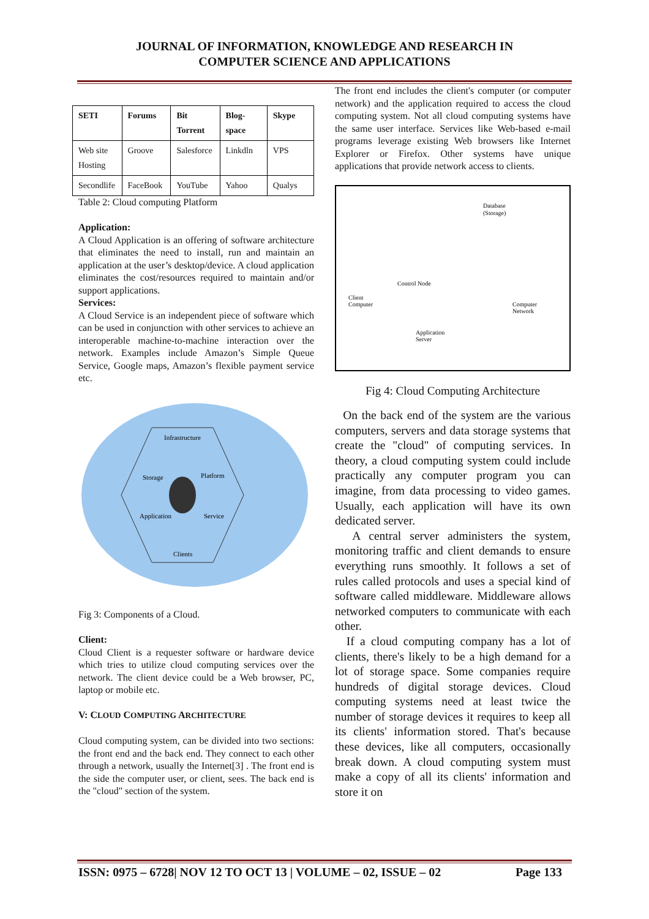JOURNAL OF INFORMATION, KNOWLEDGE AND RESEARCH IN
COMPUTER SCIENCE AND APPLICATIONS
| SETI | Forums | Bit Torrent | Blog-space | Skype |
| --- | --- | --- | --- | --- |
| Web site Hosting | Groove | Salesforce | Linkdln | VPS |
| Secondlife | FaceBook | YouTube | Yahoo | Qualys |
Table 2: Cloud computing Platform
Application:
A Cloud Application is an offering of software architecture that eliminates the need to install, run and maintain an application at the user’s desktop/device. A cloud application eliminates the cost/resources required to maintain and/or support applications.
Services:
A Cloud Service is an independent piece of software which can be used in conjunction with other services to achieve an interoperable machine-to-machine interaction over the network. Examples include Amazon’s Simple Queue Service, Google maps, Amazon’s flexible payment service etc.
Infrastructure
Storage
Platform
Application
Service
Clients
Fig 3: Components of a Cloud.
Client:
Cloud Client is a requester software or hardware device which tries to utilize cloud computing services over the network. The client device could be a Web browser, PC, laptop or mobile etc.
V: CLOUD COMPUTING ARCHITECTURE
Cloud computing system, can be divided into two sections: the front end and the back end. They connect to each other through a network, usually the Internet[3] . The front end is the side the computer user, or client, sees. The back end is the "cloud" section of the system.
The front end includes the client's computer (or computer network) and the application required to access the cloud computing system. Not all cloud computing systems have the same user interface. Services like Web-based e-mail programs leverage existing Web browsers like Internet Explorer or Firefox. Other systems have unique applications that provide network access to clients.
Database
(Storage)
Client
Computer
Control Node
Computer
Network
Application
Server
Fig 4: Cloud Computing Architecture
On the back end of the system are the various computers, servers and data storage systems that create the "cloud" of computing services. In theory, a cloud computing system could include practically any computer program you can imagine, from data processing to video games. Usually, each application will have its own dedicated server.
A central server administers the system, monitoring traffic and client demands to ensure everything runs smoothly. It follows a set of rules called protocols and uses a special kind of software called middleware. Middleware allows networked computers to communicate with each other.
If a cloud computing company has a lot of clients, there's likely to be a high demand for a lot of storage space. Some companies require hundreds of digital storage devices. Cloud computing systems need at least twice the number of storage devices it requires to keep all its clients' information stored. That's because these devices, like all computers, occasionally break down. A cloud computing system must make a copy of all its clients' information and store it on
ISSN: 0975 – 6728| NOV 12 TO OCT 13 | VOLUME – 02, ISSUE – 02 Page 133